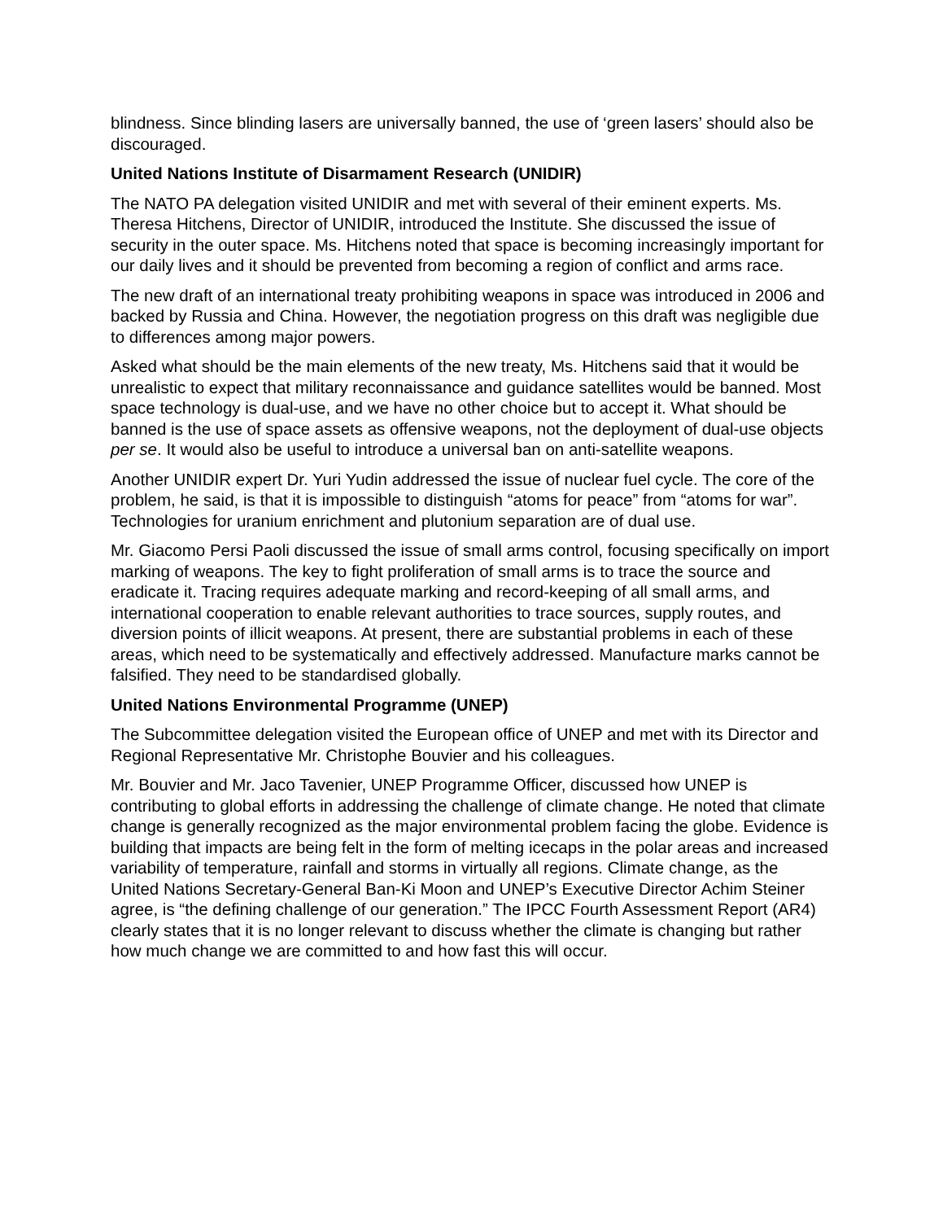blindness. Since blinding lasers are universally banned, the use of ‘green lasers’ should also be discouraged.
United Nations Institute of Disarmament Research (UNIDIR)
The NATO PA delegation visited UNIDIR and met with several of their eminent experts. Ms. Theresa Hitchens, Director of UNIDIR, introduced the Institute. She discussed the issue of security in the outer space. Ms. Hitchens noted that space is becoming increasingly important for our daily lives and it should be prevented from becoming a region of conflict and arms race.
The new draft of an international treaty prohibiting weapons in space was introduced in 2006 and backed by Russia and China. However, the negotiation progress on this draft was negligible due to differences among major powers.
Asked what should be the main elements of the new treaty, Ms. Hitchens said that it would be unrealistic to expect that military reconnaissance and guidance satellites would be banned. Most space technology is dual-use, and we have no other choice but to accept it. What should be banned is the use of space assets as offensive weapons, not the deployment of dual-use objects per se. It would also be useful to introduce a universal ban on anti-satellite weapons.
Another UNIDIR expert Dr. Yuri Yudin addressed the issue of nuclear fuel cycle. The core of the problem, he said, is that it is impossible to distinguish “atoms for peace” from “atoms for war”. Technologies for uranium enrichment and plutonium separation are of dual use.
Mr. Giacomo Persi Paoli discussed the issue of small arms control, focusing specifically on import marking of weapons. The key to fight proliferation of small arms is to trace the source and eradicate it. Tracing requires adequate marking and record-keeping of all small arms, and international cooperation to enable relevant authorities to trace sources, supply routes, and diversion points of illicit weapons. At present, there are substantial problems in each of these areas, which need to be systematically and effectively addressed. Manufacture marks cannot be falsified. They need to be standardised globally.
United Nations Environmental Programme (UNEP)
The Subcommittee delegation visited the European office of UNEP and met with its Director and Regional Representative Mr. Christophe Bouvier and his colleagues.
Mr. Bouvier and Mr. Jaco Tavenier, UNEP Programme Officer, discussed how UNEP is contributing to global efforts in addressing the challenge of climate change. He noted that climate change is generally recognized as the major environmental problem facing the globe. Evidence is building that impacts are being felt in the form of melting icecaps in the polar areas and increased variability of temperature, rainfall and storms in virtually all regions. Climate change, as the United Nations Secretary-General Ban-Ki Moon and UNEP’s Executive Director Achim Steiner agree, is “the defining challenge of our generation.” The IPCC Fourth Assessment Report (AR4) clearly states that it is no longer relevant to discuss whether the climate is changing but rather how much change we are committed to and how fast this will occur.